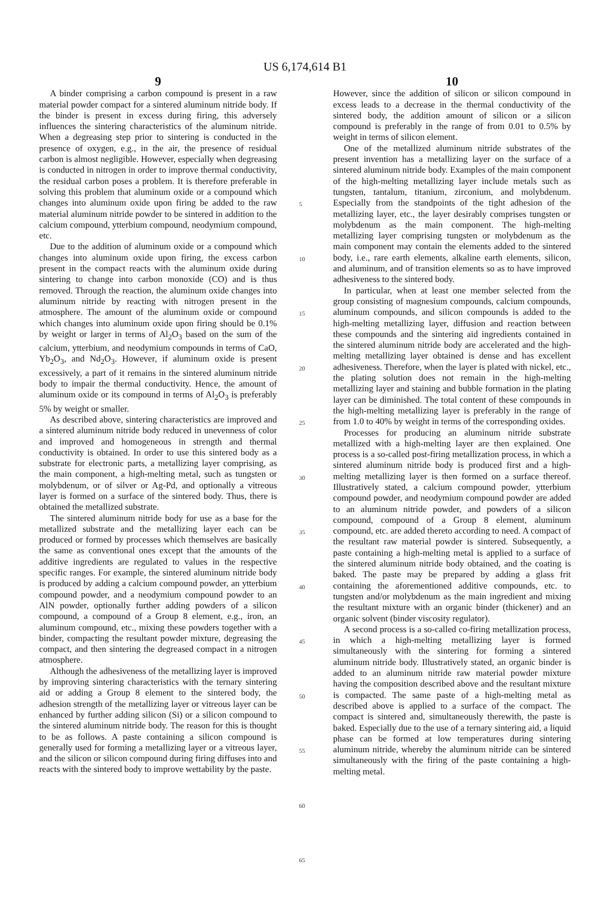US 6,174,614 B1
9
A binder comprising a carbon compound is present in a raw material powder compact for a sintered aluminum nitride body. If the binder is present in excess during firing, this adversely influences the sintering characteristics of the aluminum nitride. When a degreasing step prior to sintering is conducted in the presence of oxygen, e.g., in the air, the presence of residual carbon is almost negligible. However, especially when degreasing is conducted in nitrogen in order to improve thermal conductivity, the residual carbon poses a problem. It is therefore preferable in solving this problem that aluminum oxide or a compound which changes into aluminum oxide upon firing be added to the raw material aluminum nitride powder to be sintered in addition to the calcium compound, ytterbium compound, neodymium compound, etc.
Due to the addition of aluminum oxide or a compound which changes into aluminum oxide upon firing, the excess carbon present in the compact reacts with the aluminum oxide during sintering to change into carbon monoxide (CO) and is thus removed. Through the reaction, the aluminum oxide changes into aluminum nitride by reacting with nitrogen present in the atmosphere. The amount of the aluminum oxide or compound which changes into aluminum oxide upon firing should be 0.1% by weight or larger in terms of Al<sub>2</sub>O<sub>3</sub> based on the sum of the calcium, ytterbium, and neodymium compounds in terms of CaO, Yb<sub>2</sub>O<sub>3</sub>, and Nd<sub>2</sub>O<sub>3</sub>. However, if aluminum oxide is present excessively, a part of it remains in the sintered aluminum nitride body to impair the thermal conductivity. Hence, the amount of aluminum oxide or its compound in terms of Al<sub>2</sub>O<sub>3</sub> is preferably 5% by weight or smaller.
As described above, sintering characteristics are improved and a sintered aluminum nitride body reduced in unevenness of color and improved and homogeneous in strength and thermal conductivity is obtained. In order to use this sintered body as a substrate for electronic parts, a metallizing layer comprising, as the main component, a high-melting metal, such as tungsten or molybdenum, or of silver or Ag-Pd, and optionally a vitreous layer is formed on a surface of the sintered body. Thus, there is obtained the metallized substrate.
The sintered aluminum nitride body for use as a base for the metallized substrate and the metallizing layer each can be produced or formed by processes which themselves are basically the same as conventional ones except that the amounts of the additive ingredients are regulated to values in the respective specific ranges. For example, the sintered aluminum nitride body is produced by adding a calcium compound powder, an ytterbium compound powder, and a neodymium compound powder to an AlN powder, optionally further adding powders of a silicon compound, a compound of a Group 8 element, e.g., iron, an aluminum compound, etc., mixing these powders together with a binder, compacting the resultant powder mixture, degreasing the compact, and then sintering the degreased compact in a nitrogen atmosphere.
Although the adhesiveness of the metallizing layer is improved by improving sintering characteristics with the ternary sintering aid or adding a Group 8 element to the sintered body, the adhesion strength of the metallizing layer or vitreous layer can be enhanced by further adding silicon (Si) or a silicon compound to the sintered aluminum nitride body. The reason for this is thought to be as follows. A paste containing a silicon compound is generally used for forming a metallizing layer or a vitreous layer, and the silicon or silicon compound during firing diffuses into and reacts with the sintered body to improve wettability by the paste.
5
10
15
20
25
30
35
40
45
50
55
60
65
10
However, since the addition of silicon or silicon compound in excess leads to a decrease in the thermal conductivity of the sintered body, the addition amount of silicon or a silicon compound is preferably in the range of from 0.01 to 0.5% by weight in terms of silicon element.
One of the metallized aluminum nitride substrates of the present invention has a metallizing layer on the surface of a sintered aluminum nitride body. Examples of the main component of the high-melting metallizing layer include metals such as tungsten, tantalum, titanium, zirconium, and molybdenum. Especially from the standpoints of the tight adhesion of the metallizing layer, etc., the layer desirably comprises tungsten or molybdenum as the main component. The high-melting metallizing layer comprising tungsten or molybdenum as the main component may contain the elements added to the sintered body, i.e., rare earth elements, alkaline earth elements, silicon, and aluminum, and of transition elements so as to have improved adhesiveness to the sintered body.
In particular, when at least one member selected from the group consisting of magnesium compounds, calcium compounds, aluminum compounds, and silicon compounds is added to the high-melting metallizing layer, diffusion and reaction between these compounds and the sintering aid ingredients contained in the sintered aluminum nitride body are accelerated and the high-melting metallizing layer obtained is dense and has excellent adhesiveness. Therefore, when the layer is plated with nickel, etc., the plating solution does not remain in the high-melting metallizing layer and staining and bubble formation in the plating layer can be diminished. The total content of these compounds in the high-melting metallizing layer is preferably in the range of from 1.0 to 40% by weight in terms of the corresponding oxides.
Processes for producing an aluminum nitride substrate metallized with a high-melting layer are then explained. One process is a so-called post-firing metallization process, in which a sintered aluminum nitride body is produced first and a high-melting metallizing layer is then formed on a surface thereof. Illustratively stated, a calcium compound powder, ytterbium compound powder, and neodymium compound powder are added to an aluminum nitride powder, and powders of a silicon compound, compound of a Group 8 element, aluminum compound, etc. are added thereto according to need. A compact of the resultant raw material powder is sintered. Subsequently, a paste containing a high-melting metal is applied to a surface of the sintered aluminum nitride body obtained, and the coating is baked. The paste may be prepared by adding a glass frit containing the aforementioned additive compounds, etc. to tungsten and/or molybdenum as the main ingredient and mixing the resultant mixture with an organic binder (thickener) and an organic solvent (binder viscosity regulator).
A second process is a so-called co-firing metallization process, in which a high-melting metallizing layer is formed simultaneously with the sintering for forming a sintered aluminum nitride body. Illustratively stated, an organic binder is added to an aluminum nitride raw material powder mixture having the composition described above and the resultant mixture is compacted. The same paste of a high-melting metal as described above is applied to a surface of the compact. The compact is sintered and, simultaneously therewith, the paste is baked. Especially due to the use of a ternary sintering aid, a liquid phase can be formed at low temperatures during sintering aluminum nitride, whereby the aluminum nitride can be sintered simultaneously with the firing of the paste containing a high-melting metal.